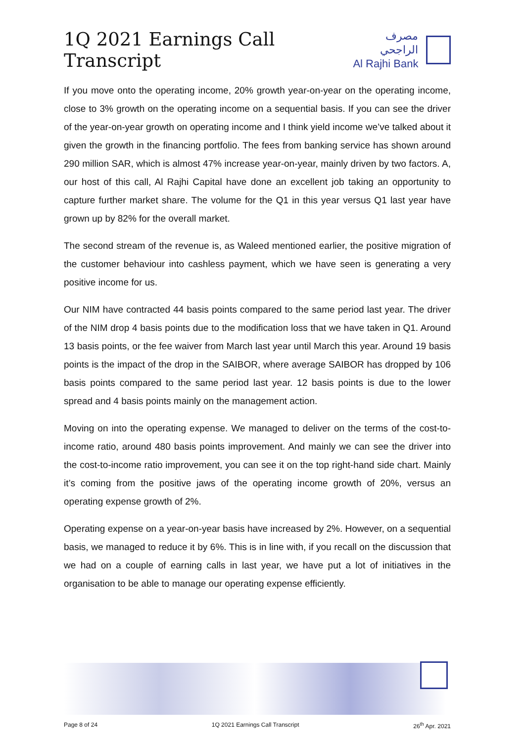1Q 2021 Earnings Call Transcript
مصرف الراجحي
Al Rajhi Bank
If you move onto the operating income, 20% growth year-on-year on the operating income, close to 3% growth on the operating income on a sequential basis. If you can see the driver of the year-on-year growth on operating income and I think yield income we’ve talked about it given the growth in the financing portfolio. The fees from banking service has shown around 290 million SAR, which is almost 47% increase year-on-year, mainly driven by two factors. A, our host of this call, Al Rajhi Capital have done an excellent job taking an opportunity to capture further market share. The volume for the Q1 in this year versus Q1 last year have grown up by 82% for the overall market.
The second stream of the revenue is, as Waleed mentioned earlier, the positive migration of the customer behaviour into cashless payment, which we have seen is generating a very positive income for us.
Our NIM have contracted 44 basis points compared to the same period last year. The driver of the NIM drop 4 basis points due to the modification loss that we have taken in Q1. Around 13 basis points, or the fee waiver from March last year until March this year. Around 19 basis points is the impact of the drop in the SAIBOR, where average SAIBOR has dropped by 106 basis points compared to the same period last year. 12 basis points is due to the lower spread and 4 basis points mainly on the management action.
Moving on into the operating expense. We managed to deliver on the terms of the cost-to-income ratio, around 480 basis points improvement. And mainly we can see the driver into the cost-to-income ratio improvement, you can see it on the top right-hand side chart. Mainly it’s coming from the positive jaws of the operating income growth of 20%, versus an operating expense growth of 2%.
Operating expense on a year-on-year basis have increased by 2%. However, on a sequential basis, we managed to reduce it by 6%. This is in line with, if you recall on the discussion that we had on a couple of earning calls in last year, we have put a lot of initiatives in the organisation to be able to manage our operating expense efficiently.
Page 8 of 24 1Q 2021 Earnings Call Transcript 26<sup>th</sup> Apr. 2021